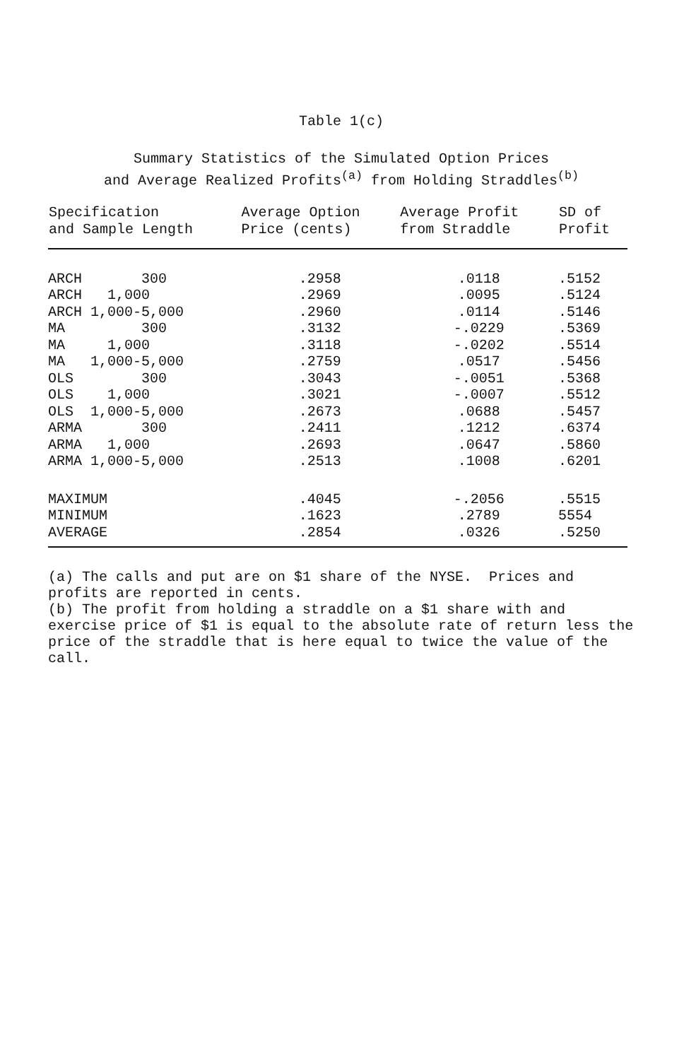Table 1(c)
Summary Statistics of the Simulated Option Prices
and Average Realized Profits<sup>(a)</sup> from Holding Straddles<sup>(b)</sup>
| Specification and Sample Length | Average Option Price (cents) | Average Profit from Straddle | SD of Profit |
| --- | --- | --- | --- |
| ARCH 300 | .2958 | .0118 | .5152 |
| ARCH 1,000 | .2969 | .0095 | .5124 |
| ARCH 1,000-5,000 | .2960 | .0114 | .5146 |
| MA 300 | .3132 | -.0229 | .5369 |
| MA 1,000 | .3118 | -.0202 | .5514 |
| MA 1,000-5,000 | .2759 | .0517 | .5456 |
| OLS 300 | .3043 | -.0051 | .5368 |
| OLS 1,000 | .3021 | -.0007 | .5512 |
| OLS 1,000-5,000 | .2673 | .0688 | .5457 |
| ARMA 300 | .2411 | .1212 | .6374 |
| ARMA 1,000 | .2693 | .0647 | .5860 |
| ARMA 1,000-5,000 | .2513 | .1008 | .6201 |
| MAXIMUM | .4045 | -.2056 | .5515 |
| MINIMUM | .1623 | .2789 | 5554 |
| AVERAGE | .2854 | .0326 | .5250 |
(a) The calls and put are on $1 share of the NYSE. Prices and profits are reported in cents.
(b) The profit from holding a straddle on a $1 share with and exercise price of $1 is equal to the absolute rate of return less the price of the straddle that is here equal to twice the value of the call.